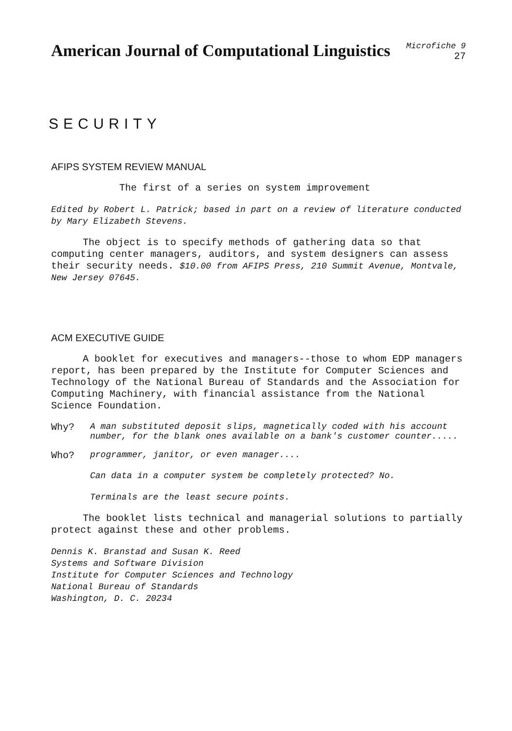American Journal of Computational Linguistics
Microfiche 9
27
SECURITY
AFIPS SYSTEM REVIEW MANUAL
The first of a series on system improvement
Edited by Robert L. Patrick; based in part on a review of literature conducted by Mary Elizabeth Stevens.
The object is to specify methods of gathering data so that computing center managers, auditors, and system designers can assess their security needs. $10.00 from AFIPS Press, 210 Summit Avenue, Montvale, New Jersey 07645.
ACM EXECUTIVE GUIDE
A booklet for executives and managers--those to whom EDP managers report, has been prepared by the Institute for Computer Sciences and Technology of the National Bureau of Standards and the Association for Computing Machinery, with financial assistance from the National Science Foundation.
Why? A man substituted deposit slips, magnetically coded with his account number, for the blank ones available on a bank's customer counter.....
Who? programmer, janitor, or even manager....
Can data in a computer system be completely protected? No.
Terminals are the least secure points.
The booklet lists technical and managerial solutions to partially protect against these and other problems.
Dennis K. Branstad and Susan K. Reed
Systems and Software Division
Institute for Computer Sciences and Technology
National Bureau of Standards
Washington, D. C. 20234